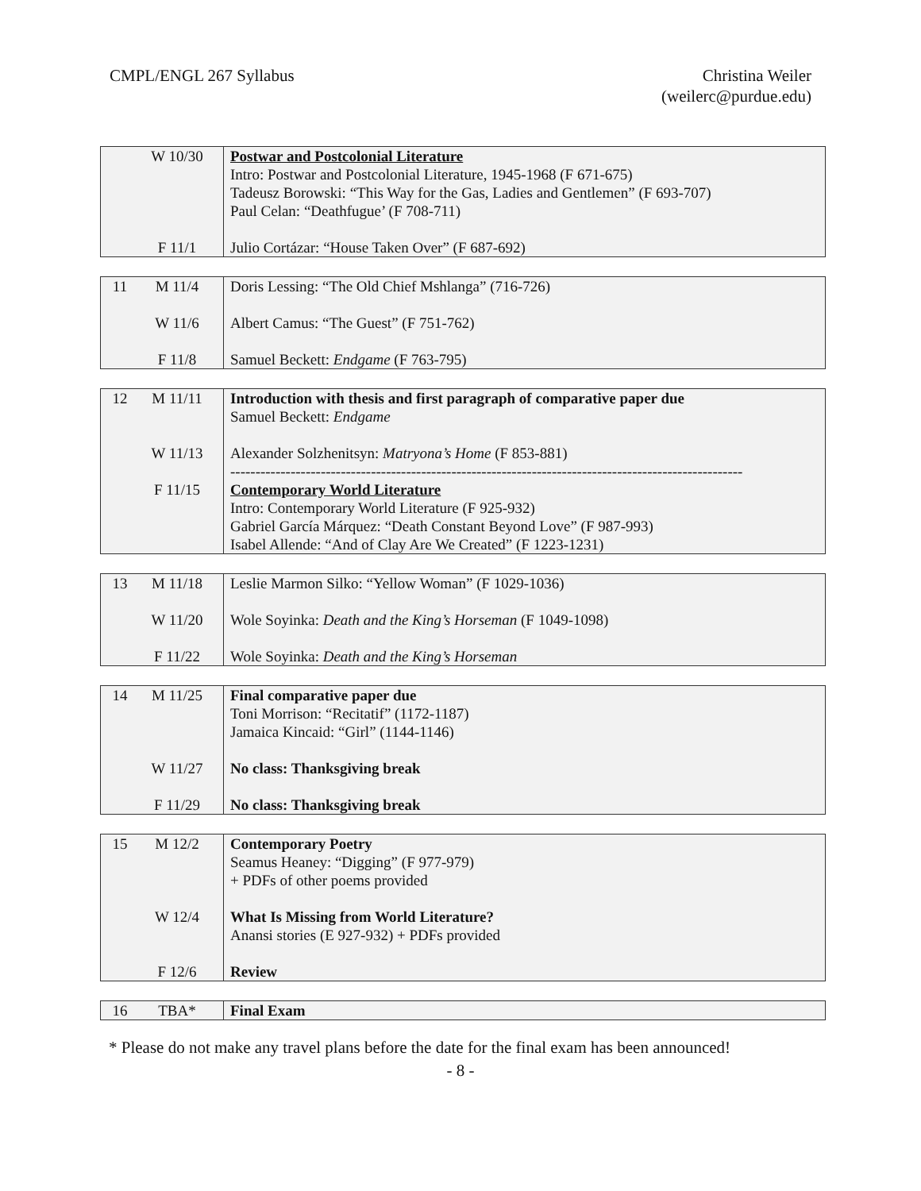CMPL/ENGL 267 Syllabus Christina Weiler
(weilerc@purdue.edu)
| W 10/30 F 11/1 | Postwar and Postcolonial Literature Intro: Postwar and Postcolonial Literature, 1945-1968 (F 671-675) Tadeusz Borowski: “This Way for the Gas, Ladies and Gentlemen” (F 693-707) Paul Celan: “Deathfugue’ (F 708-711) Julio Cortázar: “House Taken Over” (F 687-692) |
| 11 M 11/4 W 11/6 F 11/8 | Doris Lessing: “The Old Chief Mshlanga” (716-726) Albert Camus: “The Guest” (F 751-762) Samuel Beckett: Endgame (F 763-795) |
| 12 M 11/11 W 11/13 F 11/15 | Introduction with thesis and first paragraph of comparative paper due Samuel Beckett: Endgame Alexander Solzhenitsyn: Matryona’s Home (F 853-881) ------------------------------------------------------------------------------------------------------ Contemporary World Literature Intro: Contemporary World Literature (F 925-932) Gabriel García Márquez: “Death Constant Beyond Love” (F 987-993) Isabel Allende: “And of Clay Are We Created” (F 1223-1231) |
| 13 M 11/18 W 11/20 F 11/22 | Leslie Marmon Silko: “Yellow Woman” (F 1029-1036) Wole Soyinka: Death and the King’s Horseman (F 1049-1098) Wole Soyinka: Death and the King’s Horseman |
| 14 M 11/25 W 11/27 F 11/29 | Final comparative paper due Toni Morrison: “Recitatif” (1172-1187) Jamaica Kincaid: “Girl” (1144-1146) No class: Thanksgiving break No class: Thanksgiving break |
| 15 M 12/2 W 12/4 F 12/6 | Contemporary Poetry Seamus Heaney: “Digging” (F 977-979) + PDFs of other poems provided What Is Missing from World Literature? Anansi stories (E 927-932) + PDFs provided Review |
| 16 TBA* | Final Exam |
* Please do not make any travel plans before the date for the final exam has been announced!
- 8 -